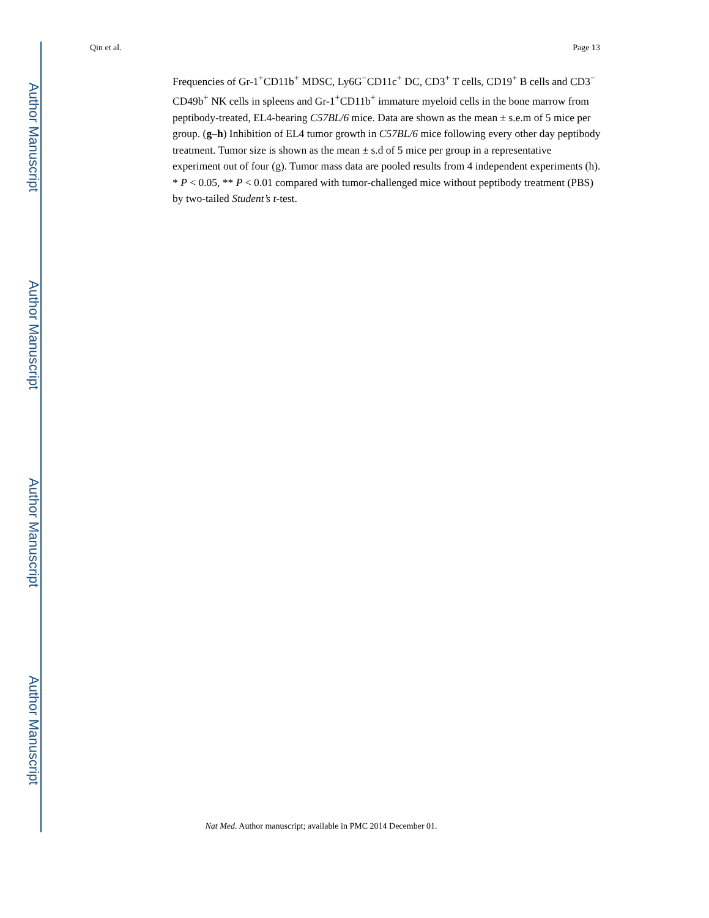Author Manuscript
Author Manuscript
Author Manuscript
Author Manuscript
Qin et al. Page 13
Frequencies of Gr-1<sup>+</sup>CD11b<sup>+</sup> MDSC, Ly6G<sup>−</sup>CD11c<sup>+</sup> DC, CD3<sup>+</sup> T cells, CD19<sup>+</sup> B cells and CD3<sup>−</sup> CD49b<sup>+</sup> NK cells in spleens and Gr-1<sup>+</sup>CD11b<sup>+</sup> immature myeloid cells in the bone marrow from peptibody-treated, EL4-bearing C57BL/6 mice. Data are shown as the mean ± s.e.m of 5 mice per group. (g–h) Inhibition of EL4 tumor growth in C57BL/6 mice following every other day peptibody treatment. Tumor size is shown as the mean ± s.d of 5 mice per group in a representative experiment out of four (g). Tumor mass data are pooled results from 4 independent experiments (h). * P < 0.05, ** P < 0.01 compared with tumor-challenged mice without peptibody treatment (PBS) by two-tailed Student’s t-test.
Nat Med. Author manuscript; available in PMC 2014 December 01.